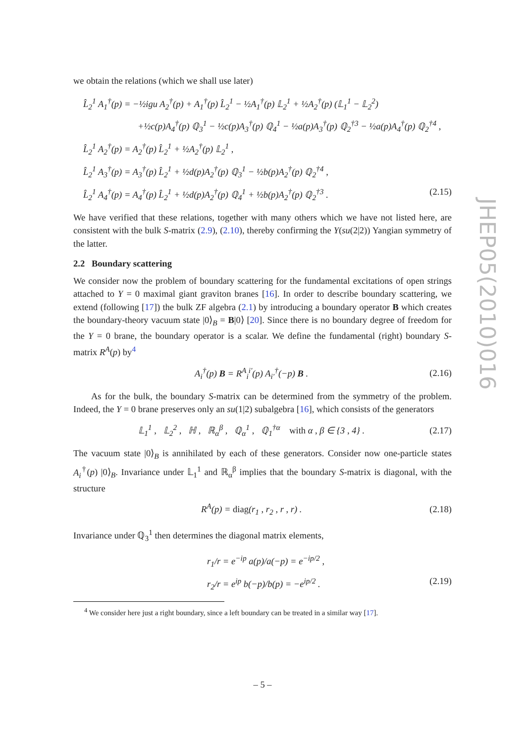we obtain the relations (which we shall use later)
L̂<sub>2</sub><sup>1</sup> A<sub>1</sub><sup>†</sup>(p) = −½igu A<sub>2</sub><sup>†</sup>(p) + A<sub>1</sub><sup>†</sup>(p) L̂<sub>2</sub><sup>1</sup> − ½A<sub>1</sub><sup>†</sup>(p) 𝕃<sub>2</sub><sup>1</sup> + ½A<sub>2</sub><sup>†</sup>(p) (𝕃<sub>1</sub><sup>1</sup> − 𝕃<sub>2</sub><sup>2</sup>)
+½c(p)A<sub>4</sub><sup>†</sup>(p) ℚ<sub>3</sub><sup>1</sup> − ½c(p)A<sub>3</sub><sup>†</sup>(p) ℚ<sub>4</sub><sup>1</sup> − ½a(p)A<sub>3</sub><sup>†</sup>(p) ℚ<sub>2</sub><sup>†3</sup> − ½a(p)A<sub>4</sub><sup>†</sup>(p) ℚ<sub>2</sub><sup>†4</sup> ,
L̂<sub>2</sub><sup>1</sup> A<sub>2</sub><sup>†</sup>(p) = A<sub>2</sub><sup>†</sup>(p) L̂<sub>2</sub><sup>1</sup> + ½A<sub>2</sub><sup>†</sup>(p) 𝕃<sub>2</sub><sup>1</sup> ,
L̂<sub>2</sub><sup>1</sup> A<sub>3</sub><sup>†</sup>(p) = A<sub>3</sub><sup>†</sup>(p) L̂<sub>2</sub><sup>1</sup> + ½d(p)A<sub>2</sub><sup>†</sup>(p) ℚ<sub>3</sub><sup>1</sup> − ½b(p)A<sub>2</sub><sup>†</sup>(p) ℚ<sub>2</sub><sup>†4</sup> ,
L̂<sub>2</sub><sup>1</sup> A<sub>4</sub><sup>†</sup>(p) = A<sub>4</sub><sup>†</sup>(p) L̂<sub>2</sub><sup>1</sup> + ½d(p)A<sub>2</sub><sup>†</sup>(p) ℚ<sub>4</sub><sup>1</sup> + ½b(p)A<sub>2</sub><sup>†</sup>(p) ℚ<sub>2</sub><sup>†3</sup> . (2.15)
We have verified that these relations, together with many others which we have not listed here, are consistent with the bulk S-matrix (2.9), (2.10), thereby confirming the Y(su(2|2)) Yangian symmetry of the latter.
2.2 Boundary scattering
We consider now the problem of boundary scattering for the fundamental excitations of open strings attached to Y = 0 maximal giant graviton branes [16]. In order to describe boundary scattering, we extend (following [17]) the bulk ZF algebra (2.1) by introducing a boundary operator B which creates the boundary-theory vacuum state |0⟩<sub>B</sub> = B|0⟩ [20]. Since there is no boundary degree of freedom for the Y = 0 brane, the boundary operator is a scalar. We define the fundamental (right) boundary S-matrix R<sup>A</sup>(p) by<sup>4</sup>
A<sub>i</sub><sup>†</sup>(p) B = R<sup>A</sup><sub>i</sub><sup>i′</sup>(p) A<sub>i′</sub><sup>†</sup>(−p) B . (2.16)
As for the bulk, the boundary S-matrix can be determined from the symmetry of the problem. Indeed, the Y = 0 brane preserves only an su(1|2) subalgebra [16], which consists of the generators
𝕃<sub>1</sub><sup>1</sup> , 𝕃<sub>2</sub><sup>2</sup> , ℍ , ℝ<sub>α</sub><sup>β</sup> , ℚ<sub>α</sub><sup>1</sup> , ℚ<sub>1</sub><sup>†α</sup> with α , β ∈ {3 , 4} . (2.17)
The vacuum state |0⟩<sub>B</sub> is annihilated by each of these generators. Consider now one-particle states A<sub>i</sub><sup>†</sup>(p) |0⟩<sub>B</sub>. Invariance under 𝕃<sub>1</sub><sup>1</sup> and ℝ<sub>α</sub><sup>β</sup> implies that the boundary S-matrix is diagonal, with the structure
R<sup>A</sup>(p) = diag(r<sub>1</sub> , r<sub>2</sub> , r , r) . (2.18)
Invariance under ℚ<sub>3</sub><sup>1</sup> then determines the diagonal matrix elements,
r<sub>1</sub>/r = e<sup>−ip</sup> a(p)/a(−p) = e<sup>−ip/2</sup> ,
r<sub>2</sub>/r = e<sup>ip</sup> b(−p)/b(p) = −e<sup>ip/2</sup> . (2.19)
<sup>4</sup> We consider here just a right boundary, since a left boundary can be treated in a similar way [17].
JHEP05(2010)016
– 5 –